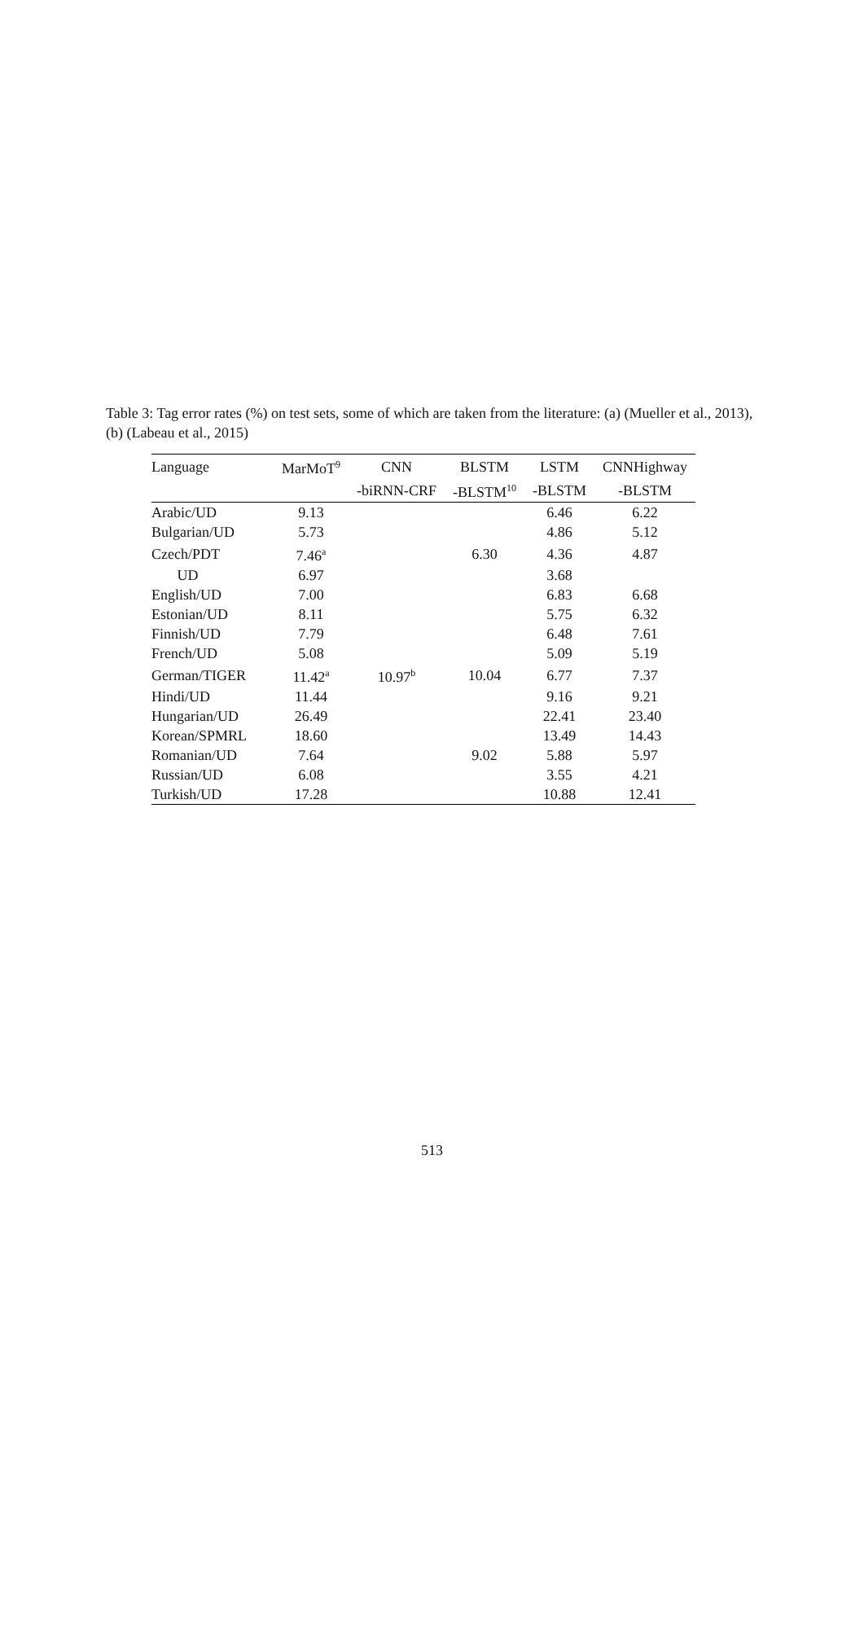Table 3: Tag error rates (%) on test sets, some of which are taken from the literature: (a) (Mueller et al., 2013), (b) (Labeau et al., 2015)
| Language | MarMoT<sup>9</sup> | CNN | BLSTM | LSTM | CNNHighway |
| --- | --- | --- | --- | --- | --- |
| | | -biRNN-CRF | -BLSTM<sup>10</sup> | -BLSTM | -BLSTM |
| Arabic/UD | 9.13 | | | 6.46 | 6.22 |
| Bulgarian/UD | 5.73 | | | 4.86 | 5.12 |
| Czech/PDT | 7.46<sup>a</sup> | | 6.30 | 4.36 | 4.87 |
| UD | 6.97 | | | 3.68 | |
| English/UD | 7.00 | | | 6.83 | 6.68 |
| Estonian/UD | 8.11 | | | 5.75 | 6.32 |
| Finnish/UD | 7.79 | | | 6.48 | 7.61 |
| French/UD | 5.08 | | | 5.09 | 5.19 |
| German/TIGER | 11.42<sup>a</sup> | 10.97<sup>b</sup> | 10.04 | 6.77 | 7.37 |
| Hindi/UD | 11.44 | | | 9.16 | 9.21 |
| Hungarian/UD | 26.49 | | | 22.41 | 23.40 |
| Korean/SPMRL | 18.60 | | | 13.49 | 14.43 |
| Romanian/UD | 7.64 | | 9.02 | 5.88 | 5.97 |
| Russian/UD | 6.08 | | | 3.55 | 4.21 |
| Turkish/UD | 17.28 | | | 10.88 | 12.41 |
513